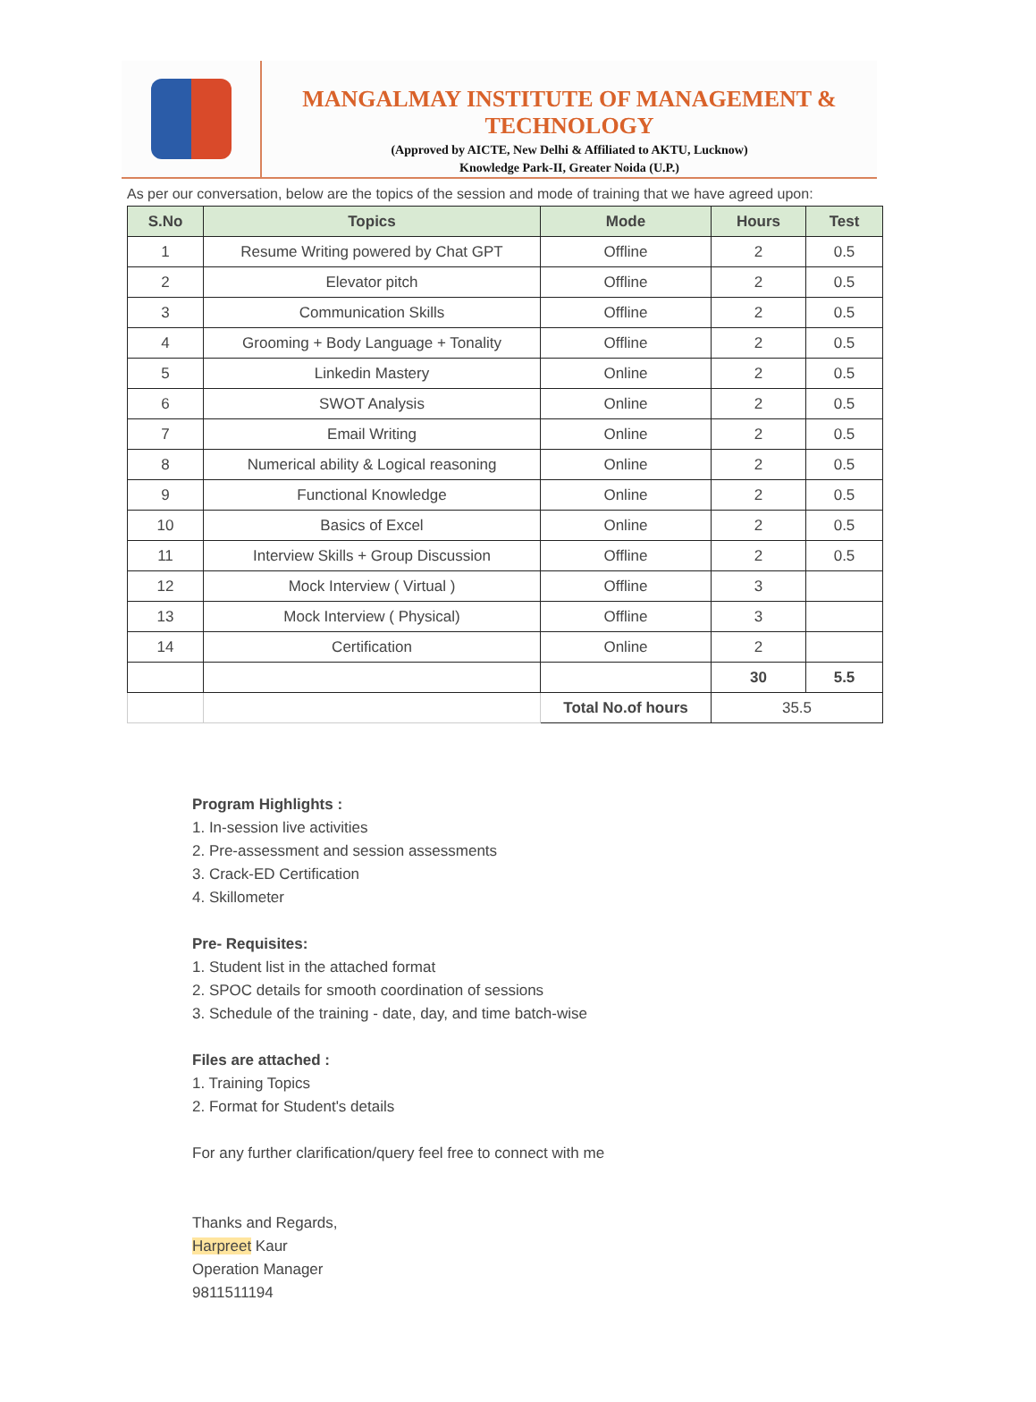MANGALMAY INSTITUTE OF MANAGEMENT & TECHNOLOGY
(Approved by AICTE, New Delhi & Affiliated to AKTU, Lucknow)
Knowledge Park-II, Greater Noida (U.P.)
As per our conversation, below are the topics of the session and mode of training that we have agreed upon:
| S.No | Topics | Mode | Hours | Test |
| --- | --- | --- | --- | --- |
| 1 | Resume Writing powered by Chat GPT | Offline | 2 | 0.5 |
| 2 | Elevator pitch | Offline | 2 | 0.5 |
| 3 | Communication Skills | Offline | 2 | 0.5 |
| 4 | Grooming + Body Language + Tonality | Offline | 2 | 0.5 |
| 5 | Linkedin Mastery | Online | 2 | 0.5 |
| 6 | SWOT Analysis | Online | 2 | 0.5 |
| 7 | Email Writing | Online | 2 | 0.5 |
| 8 | Numerical ability & Logical reasoning | Online | 2 | 0.5 |
| 9 | Functional Knowledge | Online | 2 | 0.5 |
| 10 | Basics of Excel | Online | 2 | 0.5 |
| 11 | Interview Skills + Group Discussion | Offline | 2 | 0.5 |
| 12 | Mock Interview ( Virtual ) | Offline | 3 | |
| 13 | Mock Interview ( Physical) | Offline | 3 | |
| 14 | Certification | Online | 2 | |
| | | | 30 | 5.5 |
| | | Total No.of hours | 35.5 | |
Program Highlights :
1. In-session live activities
2. Pre-assessment and session assessments
3. Crack-ED Certification
4. Skillometer
Pre- Requisites:
1. Student list in the attached format
2. SPOC details for smooth coordination of sessions
3. Schedule of the training - date, day, and time batch-wise
Files are attached :
1. Training Topics
2. Format for Student's details
For any further clarification/query feel free to connect with me
Thanks and Regards,
Harpreet Kaur
Operation Manager
9811511194